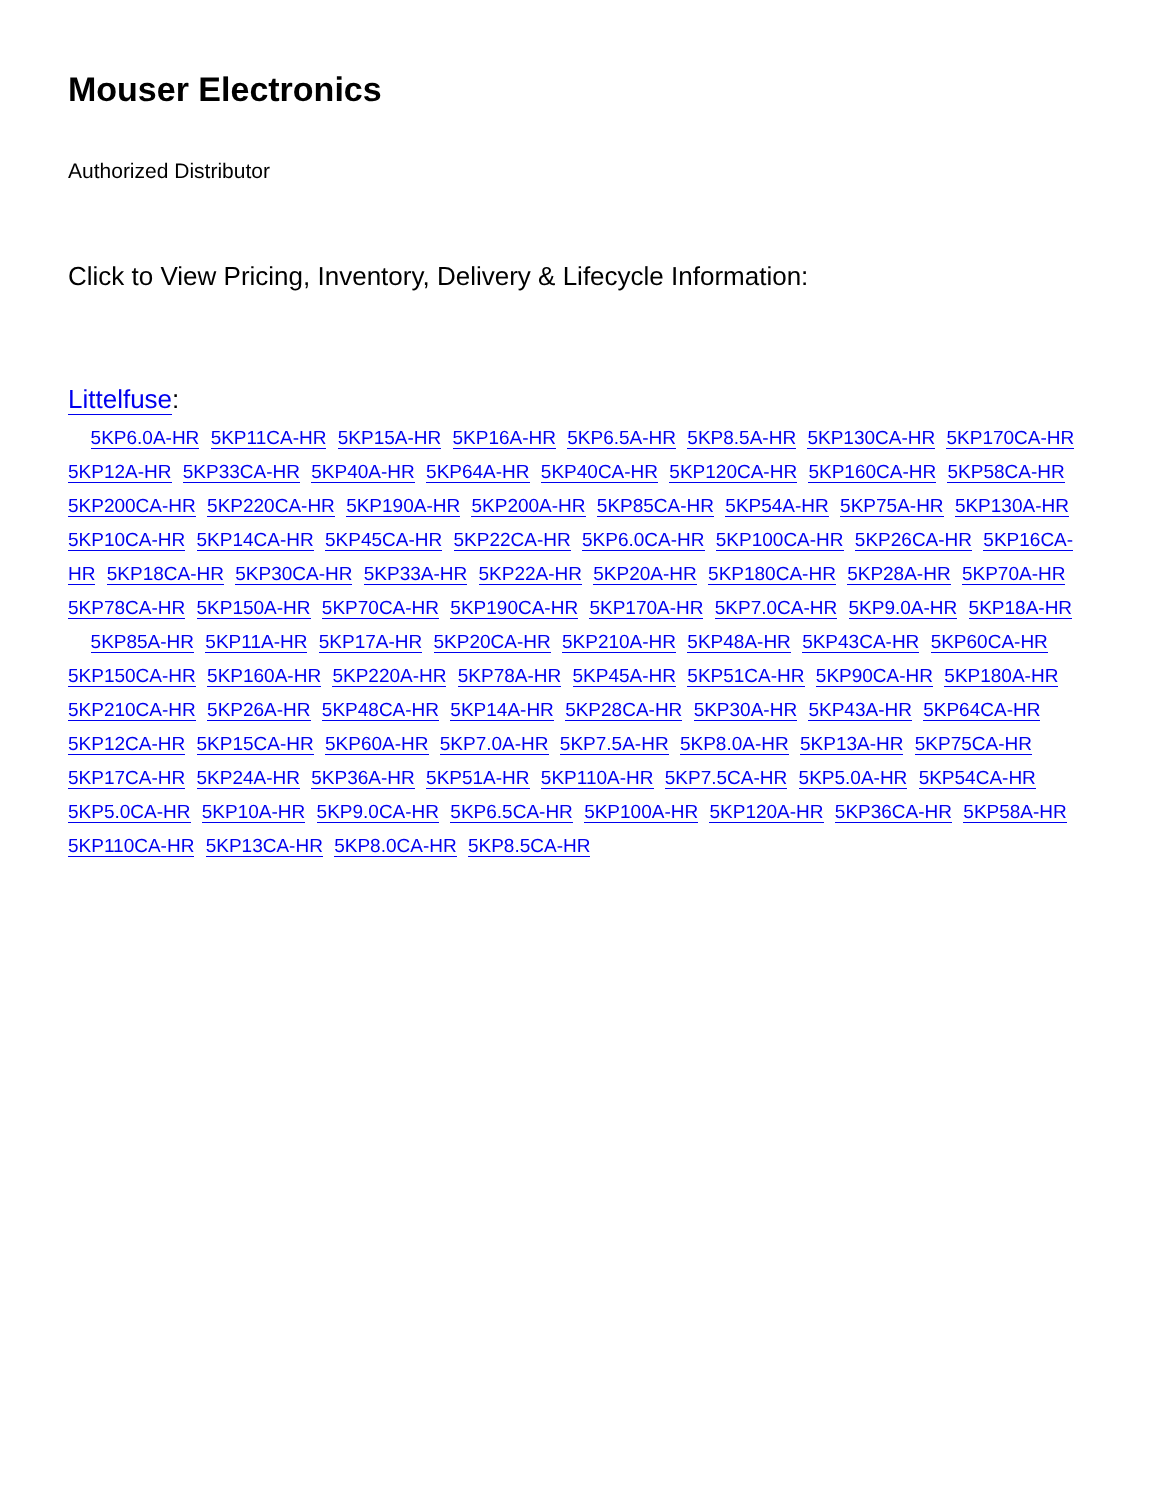Mouser Electronics
Authorized Distributor
Click to View Pricing, Inventory, Delivery & Lifecycle Information:
Littelfuse:
5KP6.0A-HR 5KP11CA-HR 5KP15A-HR 5KP16A-HR 5KP6.5A-HR 5KP8.5A-HR 5KP130CA-HR 5KP170CA-HR 5KP12A-HR 5KP33CA-HR 5KP40A-HR 5KP64A-HR 5KP40CA-HR 5KP120CA-HR 5KP160CA-HR 5KP58CA-HR 5KP200CA-HR 5KP220CA-HR 5KP190A-HR 5KP200A-HR 5KP85CA-HR 5KP54A-HR 5KP75A-HR 5KP130A-HR 5KP10CA-HR 5KP14CA-HR 5KP45CA-HR 5KP22CA-HR 5KP6.0CA-HR 5KP100CA-HR 5KP26CA-HR 5KP16CA-HR 5KP18CA-HR 5KP30CA-HR 5KP33A-HR 5KP22A-HR 5KP20A-HR 5KP180CA-HR 5KP28A-HR 5KP70A-HR 5KP78CA-HR 5KP150A-HR 5KP70CA-HR 5KP190CA-HR 5KP170A-HR 5KP7.0CA-HR 5KP9.0A-HR 5KP18A-HR 5KP85A-HR 5KP11A-HR 5KP17A-HR 5KP20CA-HR 5KP210A-HR 5KP48A-HR 5KP43CA-HR 5KP60CA-HR 5KP150CA-HR 5KP160A-HR 5KP220A-HR 5KP78A-HR 5KP45A-HR 5KP51CA-HR 5KP90CA-HR 5KP180A-HR 5KP210CA-HR 5KP26A-HR 5KP48CA-HR 5KP14A-HR 5KP28CA-HR 5KP30A-HR 5KP43A-HR 5KP64CA-HR 5KP12CA-HR 5KP15CA-HR 5KP60A-HR 5KP7.0A-HR 5KP7.5A-HR 5KP8.0A-HR 5KP13A-HR 5KP75CA-HR 5KP17CA-HR 5KP24A-HR 5KP36A-HR 5KP51A-HR 5KP110A-HR 5KP7.5CA-HR 5KP5.0A-HR 5KP54CA-HR 5KP5.0CA-HR 5KP10A-HR 5KP9.0CA-HR 5KP6.5CA-HR 5KP100A-HR 5KP120A-HR 5KP36CA-HR 5KP58A-HR 5KP110CA-HR 5KP13CA-HR 5KP8.0CA-HR 5KP8.5CA-HR